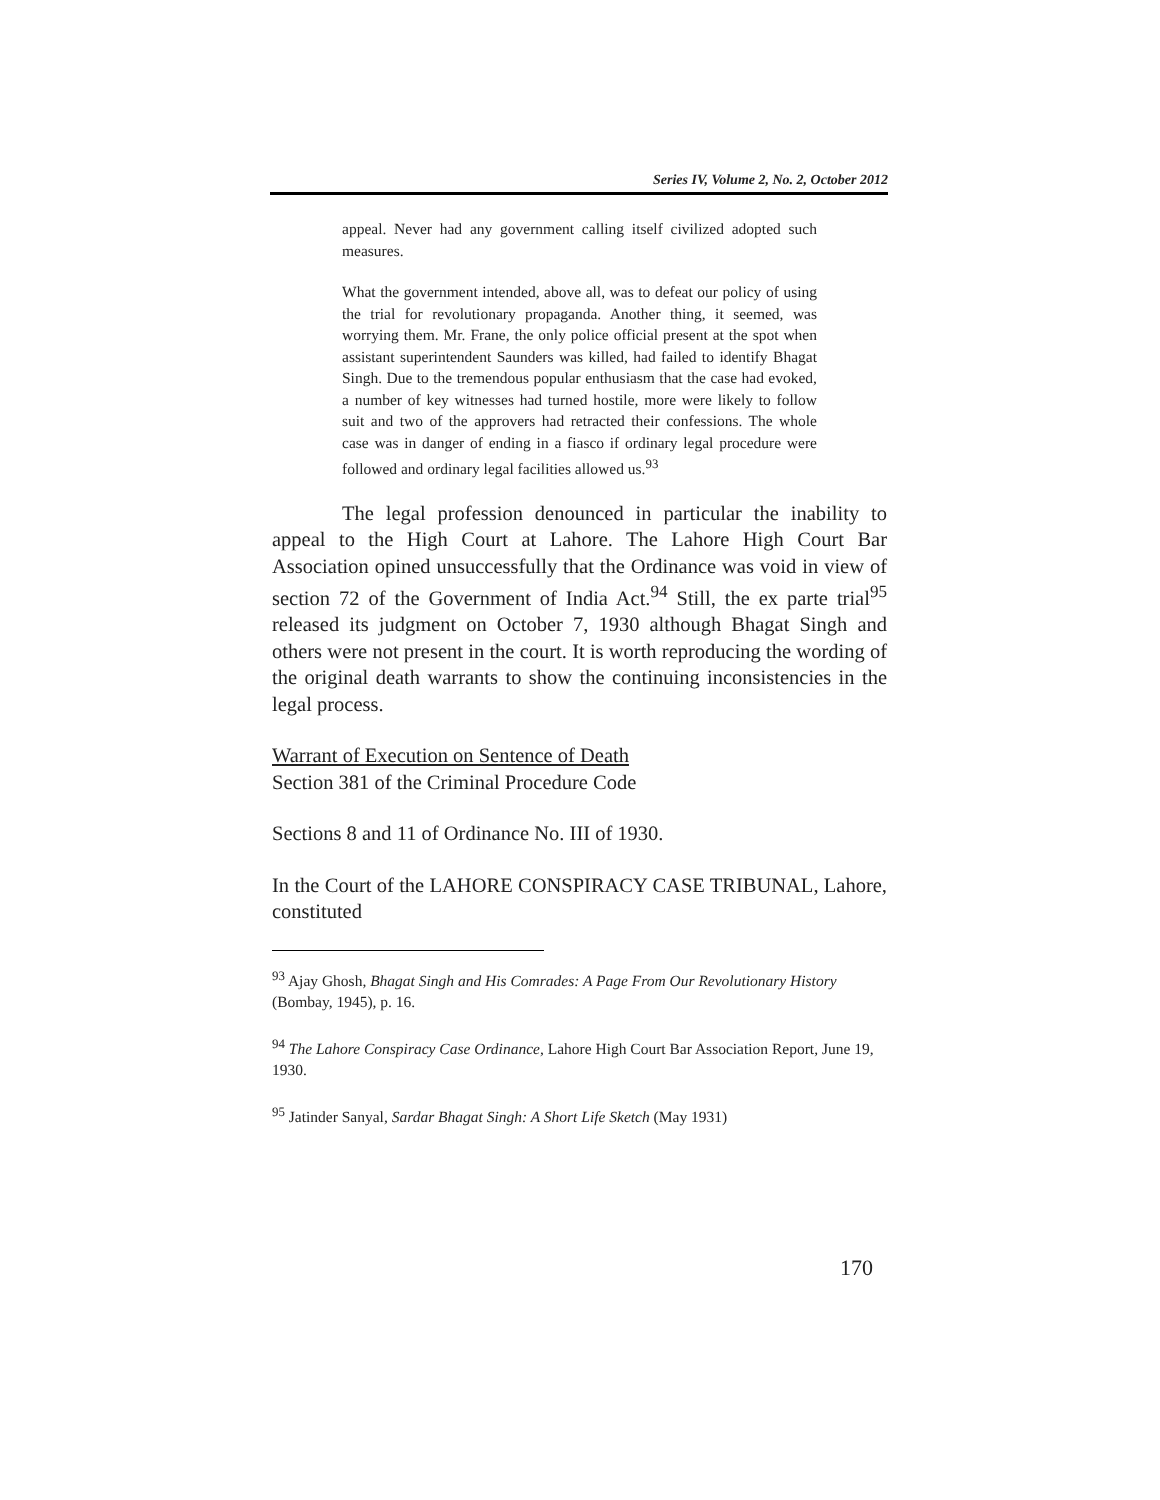Series IV, Volume 2, No. 2, October 2012
appeal. Never had any government calling itself civilized adopted such measures.
What the government intended, above all, was to defeat our policy of using the trial for revolutionary propaganda. Another thing, it seemed, was worrying them. Mr. Frane, the only police official present at the spot when assistant superintendent Saunders was killed, had failed to identify Bhagat Singh. Due to the tremendous popular enthusiasm that the case had evoked, a number of key witnesses had turned hostile, more were likely to follow suit and two of the approvers had retracted their confessions. The whole case was in danger of ending in a fiasco if ordinary legal procedure were followed and ordinary legal facilities allowed us.<sup>93</sup>
The legal profession denounced in particular the inability to appeal to the High Court at Lahore. The Lahore High Court Bar Association opined unsuccessfully that the Ordinance was void in view of section 72 of the Government of India Act.<sup>94</sup> Still, the ex parte trial<sup>95</sup> released its judgment on October 7, 1930 although Bhagat Singh and others were not present in the court. It is worth reproducing the wording of the original death warrants to show the continuing inconsistencies in the legal process.
Warrant of Execution on Sentence of Death
Section 381 of the Criminal Procedure Code
Sections 8 and 11 of Ordinance No. III of 1930.
In the Court of the LAHORE CONSPIRACY CASE TRIBUNAL, Lahore, constituted
<sup>93</sup> Ajay Ghosh, Bhagat Singh and His Comrades: A Page From Our Revolutionary History (Bombay, 1945), p. 16.
<sup>94</sup> The Lahore Conspiracy Case Ordinance, Lahore High Court Bar Association Report, June 19, 1930.
<sup>95</sup> Jatinder Sanyal, Sardar Bhagat Singh: A Short Life Sketch (May 1931)
170